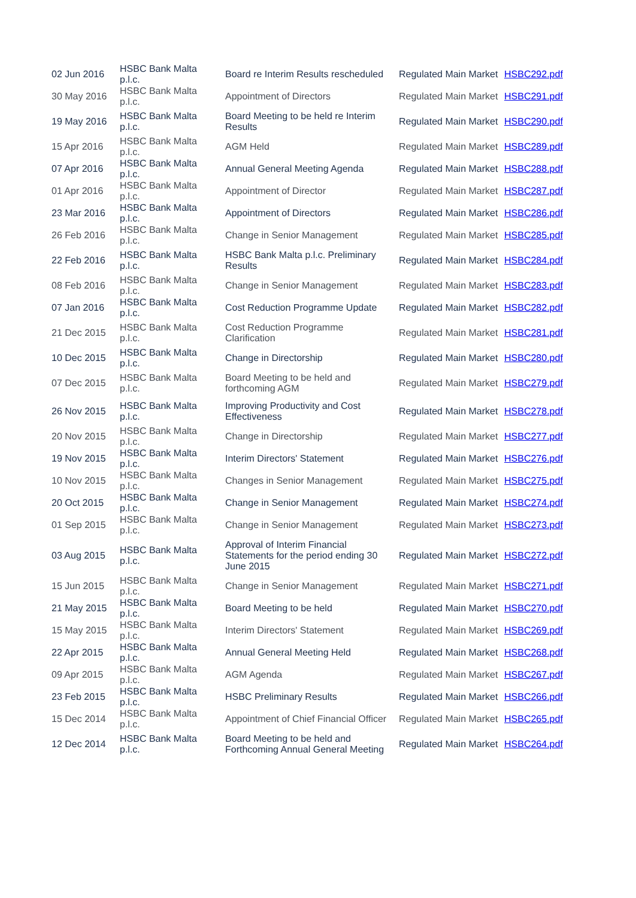| 02 Jun 2016 | HSBC Bank Malta p.l.c. | Board re Interim Results rescheduled | Regulated Main Market | HSBC292.pdf |
| 30 May 2016 | HSBC Bank Malta p.l.c. | Appointment of Directors | Regulated Main Market | HSBC291.pdf |
| 19 May 2016 | HSBC Bank Malta p.l.c. | Board Meeting to be held re Interim Results | Regulated Main Market | HSBC290.pdf |
| 15 Apr 2016 | HSBC Bank Malta p.l.c. | AGM Held | Regulated Main Market | HSBC289.pdf |
| 07 Apr 2016 | HSBC Bank Malta p.l.c. | Annual General Meeting Agenda | Regulated Main Market | HSBC288.pdf |
| 01 Apr 2016 | HSBC Bank Malta p.l.c. | Appointment of Director | Regulated Main Market | HSBC287.pdf |
| 23 Mar 2016 | HSBC Bank Malta p.l.c. | Appointment of Directors | Regulated Main Market | HSBC286.pdf |
| 26 Feb 2016 | HSBC Bank Malta p.l.c. | Change in Senior Management | Regulated Main Market | HSBC285.pdf |
| 22 Feb 2016 | HSBC Bank Malta p.l.c. | HSBC Bank Malta p.l.c. Preliminary Results | Regulated Main Market | HSBC284.pdf |
| 08 Feb 2016 | HSBC Bank Malta p.l.c. | Change in Senior Management | Regulated Main Market | HSBC283.pdf |
| 07 Jan 2016 | HSBC Bank Malta p.l.c. | Cost Reduction Programme Update | Regulated Main Market | HSBC282.pdf |
| 21 Dec 2015 | HSBC Bank Malta p.l.c. | Cost Reduction Programme Clarification | Regulated Main Market | HSBC281.pdf |
| 10 Dec 2015 | HSBC Bank Malta p.l.c. | Change in Directorship | Regulated Main Market | HSBC280.pdf |
| 07 Dec 2015 | HSBC Bank Malta p.l.c. | Board Meeting to be held and forthcoming AGM | Regulated Main Market | HSBC279.pdf |
| 26 Nov 2015 | HSBC Bank Malta p.l.c. | Improving Productivity and Cost Effectiveness | Regulated Main Market | HSBC278.pdf |
| 20 Nov 2015 | HSBC Bank Malta p.l.c. | Change in Directorship | Regulated Main Market | HSBC277.pdf |
| 19 Nov 2015 | HSBC Bank Malta p.l.c. | Interim Directors' Statement | Regulated Main Market | HSBC276.pdf |
| 10 Nov 2015 | HSBC Bank Malta p.l.c. | Changes in Senior Management | Regulated Main Market | HSBC275.pdf |
| 20 Oct 2015 | HSBC Bank Malta p.l.c. | Change in Senior Management | Regulated Main Market | HSBC274.pdf |
| 01 Sep 2015 | HSBC Bank Malta p.l.c. | Change in Senior Management | Regulated Main Market | HSBC273.pdf |
| 03 Aug 2015 | HSBC Bank Malta p.l.c. | Approval of Interim Financial Statements for the period ending 30 June 2015 | Regulated Main Market | HSBC272.pdf |
| 15 Jun 2015 | HSBC Bank Malta p.l.c. | Change in Senior Management | Regulated Main Market | HSBC271.pdf |
| 21 May 2015 | HSBC Bank Malta p.l.c. | Board Meeting to be held | Regulated Main Market | HSBC270.pdf |
| 15 May 2015 | HSBC Bank Malta p.l.c. | Interim Directors' Statement | Regulated Main Market | HSBC269.pdf |
| 22 Apr 2015 | HSBC Bank Malta p.l.c. | Annual General Meeting Held | Regulated Main Market | HSBC268.pdf |
| 09 Apr 2015 | HSBC Bank Malta p.l.c. | AGM Agenda | Regulated Main Market | HSBC267.pdf |
| 23 Feb 2015 | HSBC Bank Malta p.l.c. | HSBC Preliminary Results | Regulated Main Market | HSBC266.pdf |
| 15 Dec 2014 | HSBC Bank Malta p.l.c. | Appointment of Chief Financial Officer | Regulated Main Market | HSBC265.pdf |
| 12 Dec 2014 | HSBC Bank Malta p.l.c. | Board Meeting to be held and Forthcoming Annual General Meeting | Regulated Main Market | HSBC264.pdf |